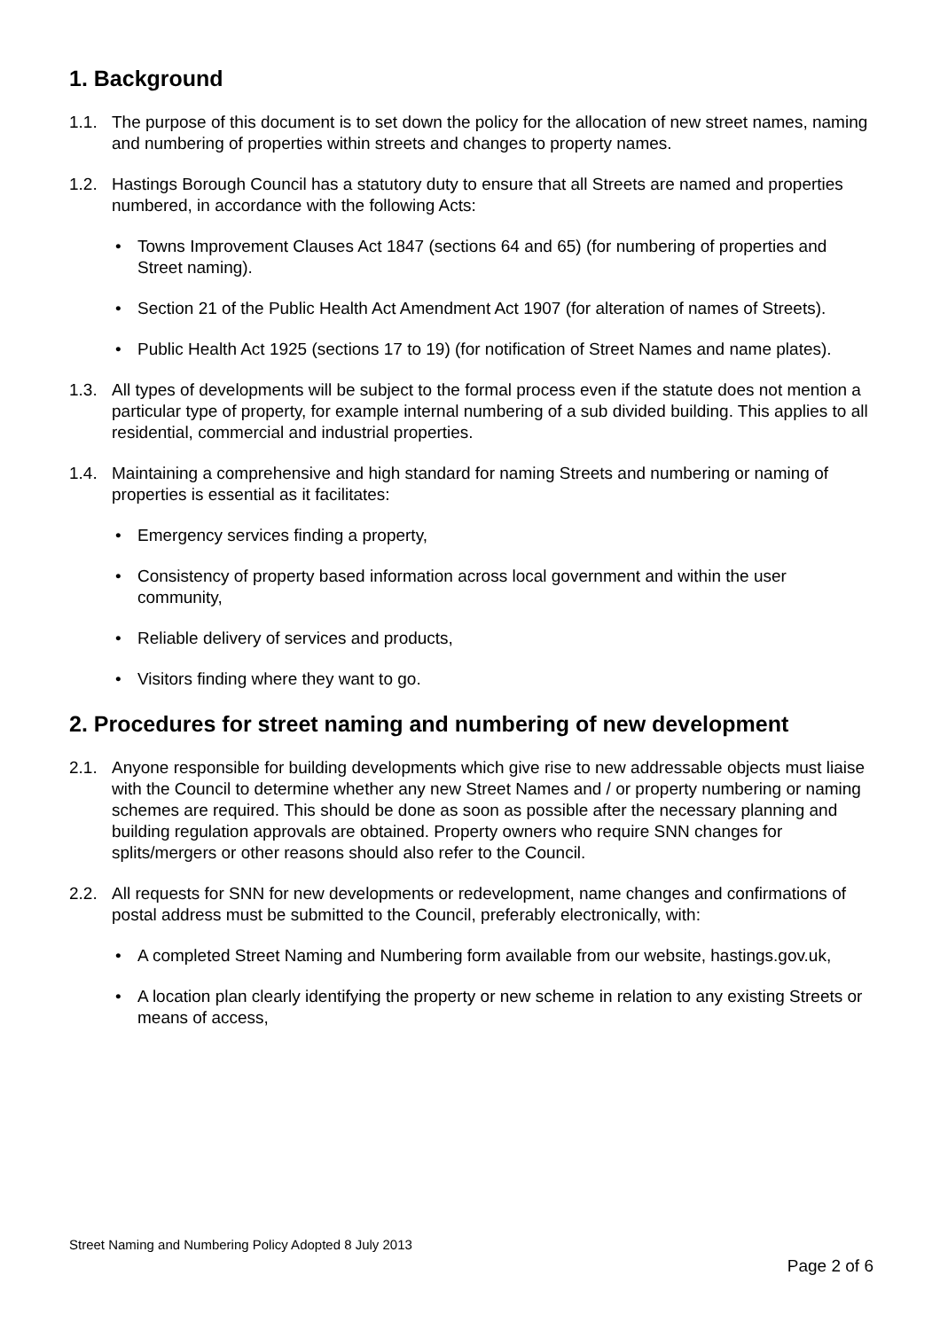1. Background
1.1. The purpose of this document is to set down the policy for the allocation of new street names, naming and numbering of properties within streets and changes to property names.
1.2. Hastings Borough Council has a statutory duty to ensure that all Streets are named and properties numbered, in accordance with the following Acts:
• Towns Improvement Clauses Act 1847 (sections 64 and 65) (for numbering of properties and Street naming).
• Section 21 of the Public Health Act Amendment Act 1907 (for alteration of names of Streets).
• Public Health Act 1925 (sections 17 to 19) (for notification of Street Names and name plates).
1.3. All types of developments will be subject to the formal process even if the statute does not mention a particular type of property, for example internal numbering of a sub divided building. This applies to all residential, commercial and industrial properties.
1.4. Maintaining a comprehensive and high standard for naming Streets and numbering or naming of properties is essential as it facilitates:
• Emergency services finding a property,
• Consistency of property based information across local government and within the user community,
• Reliable delivery of services and products,
• Visitors finding where they want to go.
2. Procedures for street naming and numbering of new development
2.1. Anyone responsible for building developments which give rise to new addressable objects must liaise with the Council to determine whether any new Street Names and / or property numbering or naming schemes are required. This should be done as soon as possible after the necessary planning and building regulation approvals are obtained. Property owners who require SNN changes for splits/mergers or other reasons should also refer to the Council.
2.2. All requests for SNN for new developments or redevelopment, name changes and confirmations of postal address must be submitted to the Council, preferably electronically, with:
• A completed Street Naming and Numbering form available from our website, hastings.gov.uk,
• A location plan clearly identifying the property or new scheme in relation to any existing Streets or means of access,
Street Naming and Numbering Policy Adopted 8 July 2013
Page 2 of 6